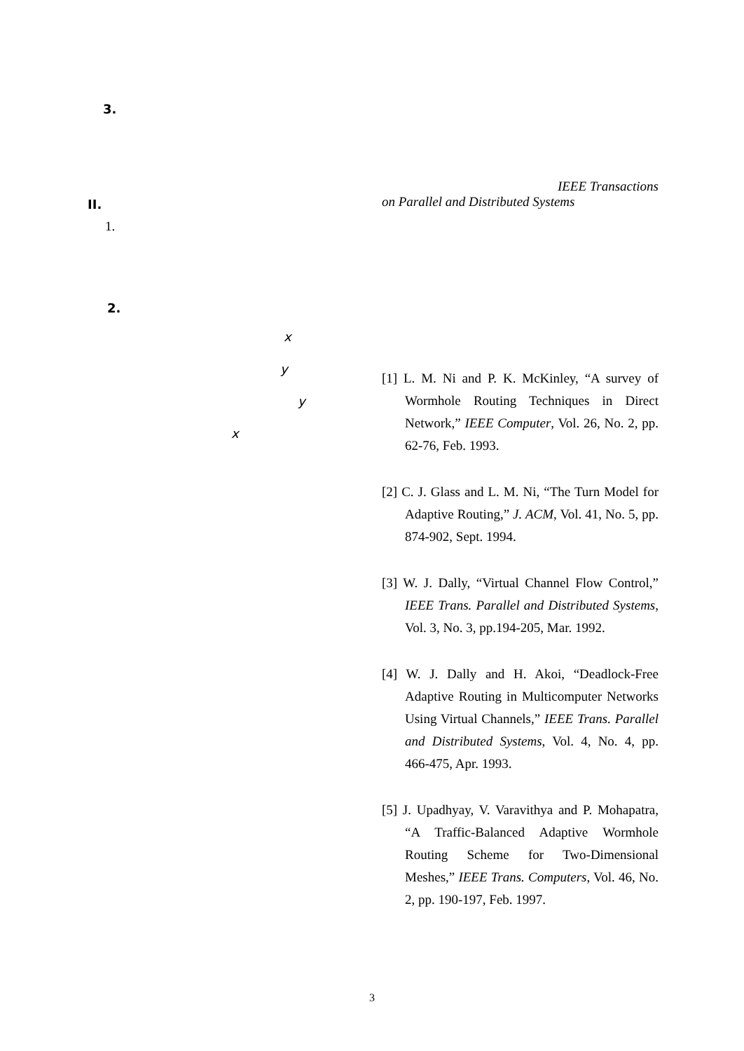3.
II.
1.
2.
x
y
y
x
IEEE Transactions
on Parallel and Distributed Systems
[1] L. M. Ni and P. K. McKinley, “A survey of Wormhole Routing Techniques in Direct Network,” IEEE Computer, Vol. 26, No. 2, pp. 62-76, Feb. 1993.
[2] C. J. Glass and L. M. Ni, “The Turn Model for Adaptive Routing,” J. ACM, Vol. 41, No. 5, pp. 874-902, Sept. 1994.
[3] W. J. Dally, “Virtual Channel Flow Control,” IEEE Trans. Parallel and Distributed Systems, Vol. 3, No. 3, pp.194-205, Mar. 1992.
[4] W. J. Dally and H. Akoi, “Deadlock-Free Adaptive Routing in Multicomputer Networks Using Virtual Channels,” IEEE Trans. Parallel and Distributed Systems, Vol. 4, No. 4, pp. 466-475, Apr. 1993.
[5] J. Upadhyay, V. Varavithya and P. Mohapatra, “A Traffic-Balanced Adaptive Wormhole Routing Scheme for Two-Dimensional Meshes,” IEEE Trans. Computers, Vol. 46, No. 2, pp. 190-197, Feb. 1997.
3